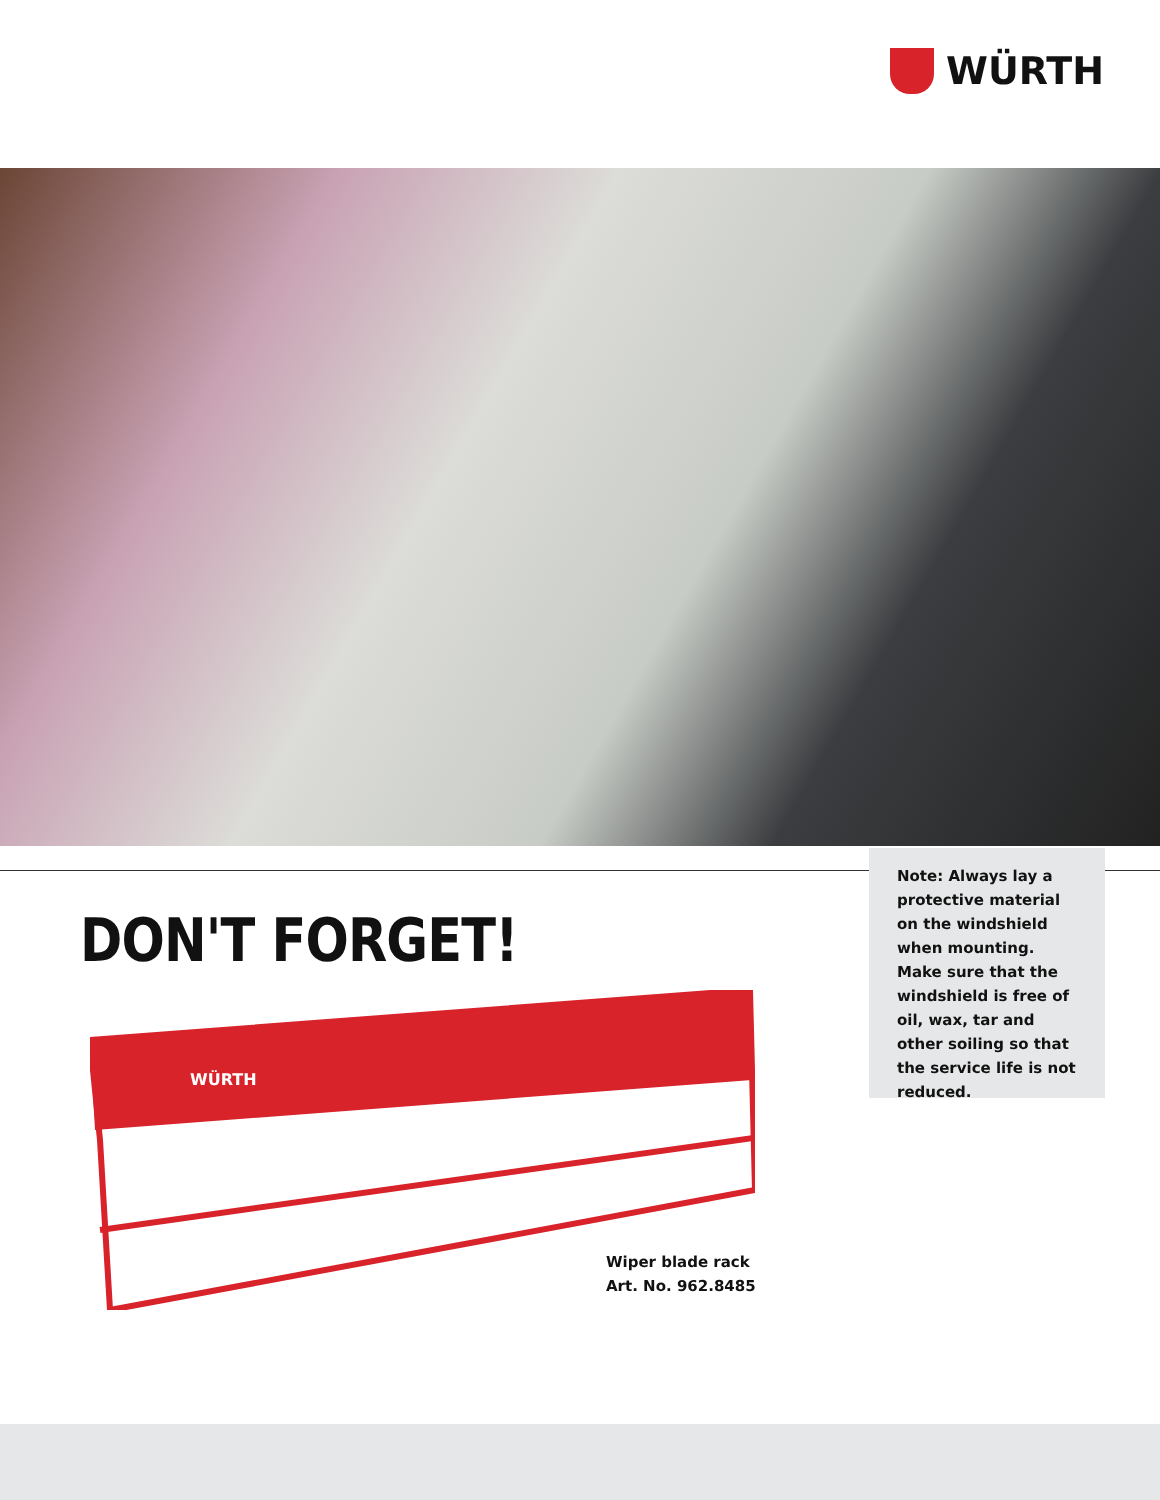WÜRTH
Note: Always lay a protective material on the windshield when mounting. Make sure that the windshield is free of oil, wax, tar and other soiling so that the service life is not reduced.
DON'T FORGET!
WÜRTH
Wiper blade rack
Art. No. 962.8485